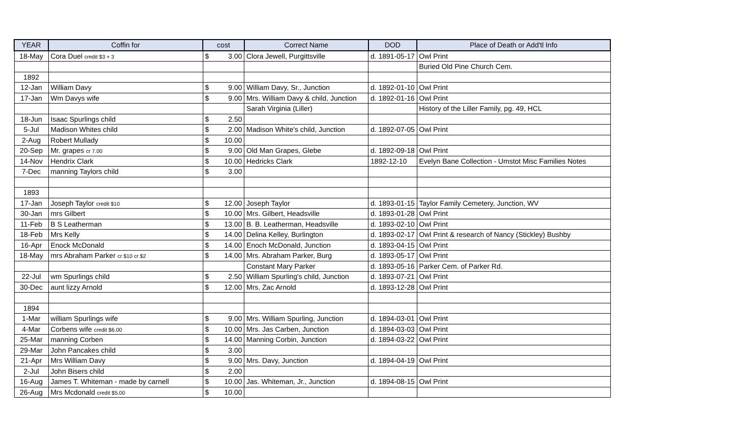| YEAR | Coffin for | cost | | Correct Name | DOD | Place of Death or Add'tl Info |
| --- | --- | --- | --- | --- | --- | --- |
| 18-May | Cora Duel credit $3 + 3 | $ | 3.00 | Clora Jewell, Purgittsville | d. 1891-05-17 | Owl Print |
| | | | | | | Buried Old Pine Church Cem. |
| 1892 | | | | | | |
| 12-Jan | William Davy | $ | 9.00 | William Davy, Sr., Junction | d. 1892-01-10 | Owl Print |
| 17-Jan | Wm Davys wife | $ | 9.00 | Mrs. William Davy & child, Junction | d. 1892-01-16 | Owl Print |
| | | | | Sarah Virginia (Liller) | | History of the Liller Family, pg. 49, HCL |
| 18-Jun | Isaac Spurlings child | $ | 2.50 | | | |
| 5-Jul | Madison Whites child | $ | 2.00 | Madison White's child, Junction | d. 1892-07-05 | Owl Print |
| 2-Aug | Robert Mullady | $ | 10.00 | | | |
| 20-Sep | Mr. grapes cr 7.00 | $ | 9.00 | Old Man Grapes, Glebe | d. 1892-09-18 | Owl Print |
| 14-Nov | Hendrix Clark | $ | 10.00 | Hedricks Clark | 1892-12-10 | Evelyn Bane Collection - Umstot Misc Families Notes |
| 7-Dec | manning Taylors child | $ | 3.00 | | | |
| 1893 | | | | | | |
| 17-Jan | Joseph Taylor credit $10 | $ | 12.00 | Joseph Taylor | d. 1893-01-15 | Taylor Family Cemetery, Junction, WV |
| 30-Jan | mrs Gilbert | $ | 10.00 | Mrs. Gilbert, Headsville | d. 1893-01-28 | Owl Print |
| 11-Feb | B S Leatherman | $ | 13.00 | B. B. Leatherman, Headsville | d. 1893-02-10 | Owl Print |
| 18-Feb | Mrs Kelly | $ | 14.00 | Delina Kelley, Burlington | d. 1893-02-17 | Owl Print & research of Nancy (Stickley) Bushby |
| 16-Apr | Enock McDonald | $ | 14.00 | Enoch McDonald, Junction | d. 1893-04-15 | Owl Print |
| 18-May | mrs Abraham Parker cr $10 cr $2 | $ | 14.00 | Mrs. Abraham Parker, Burg | d. 1893-05-17 | Owl Print |
| | | | | Constant Mary Parker | d. 1893-05-16 | Parker Cem. of Parker Rd. |
| 22-Jul | wm Spurlings child | $ | 2.50 | William Spurling's child, Junction | d. 1893-07-21 | Owl Print |
| 30-Dec | aunt lizzy Arnold | $ | 12.00 | Mrs. Zac Arnold | d. 1893-12-28 | Owl Print |
| 1894 | | | | | | |
| 1-Mar | william Spurlings wife | $ | 9.00 | Mrs. William Spurling, Junction | d. 1894-03-01 | Owl Print |
| 4-Mar | Corbens wife credit $6.00 | $ | 10.00 | Mrs. Jas Carben, Junction | d. 1894-03-03 | Owl Print |
| 25-Mar | manning Corben | $ | 14.00 | Manning Corbin, Junction | d. 1894-03-22 | Owl Print |
| 29-Mar | John Pancakes child | $ | 3.00 | | | |
| 21-Apr | Mrs William Davy | $ | 9.00 | Mrs. Davy, Junction | d. 1894-04-19 | Owl Print |
| 2-Jul | John Bisers child | $ | 2.00 | | | |
| 16-Aug | James T. Whiteman - made by carnell | $ | 10.00 | Jas. Whiteman, Jr., Junction | d. 1894-08-15 | Owl Print |
| 26-Aug | Mrs Mcdonald credit $5.00 | $ | 10.00 | | | |